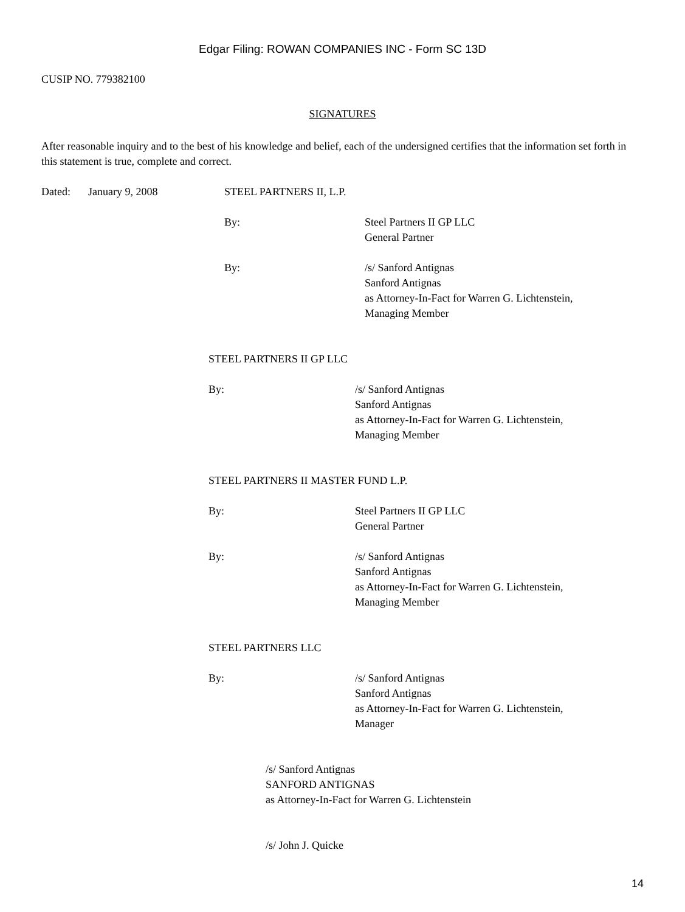Edgar Filing: ROWAN COMPANIES INC - Form SC 13D
CUSIP NO. 779382100
SIGNATURES
After reasonable inquiry and to the best of his knowledge and belief, each of the undersigned certifies that the information set forth in this statement is true, complete and correct.
Dated: January 9, 2008 STEEL PARTNERS II, L.P.
By: Steel Partners II GP LLC
General Partner
By: /s/ Sanford Antignas
Sanford Antignas
as Attorney-In-Fact for Warren G. Lichtenstein,
Managing Member
STEEL PARTNERS II GP LLC
By: /s/ Sanford Antignas
Sanford Antignas
as Attorney-In-Fact for Warren G. Lichtenstein,
Managing Member
STEEL PARTNERS II MASTER FUND L.P.
By: Steel Partners II GP LLC
General Partner
By: /s/ Sanford Antignas
Sanford Antignas
as Attorney-In-Fact for Warren G. Lichtenstein,
Managing Member
STEEL PARTNERS LLC
By: /s/ Sanford Antignas
Sanford Antignas
as Attorney-In-Fact for Warren G. Lichtenstein,
Manager
/s/ Sanford Antignas
SANFORD ANTIGNAS
as Attorney-In-Fact for Warren G. Lichtenstein
/s/ John J. Quicke
14